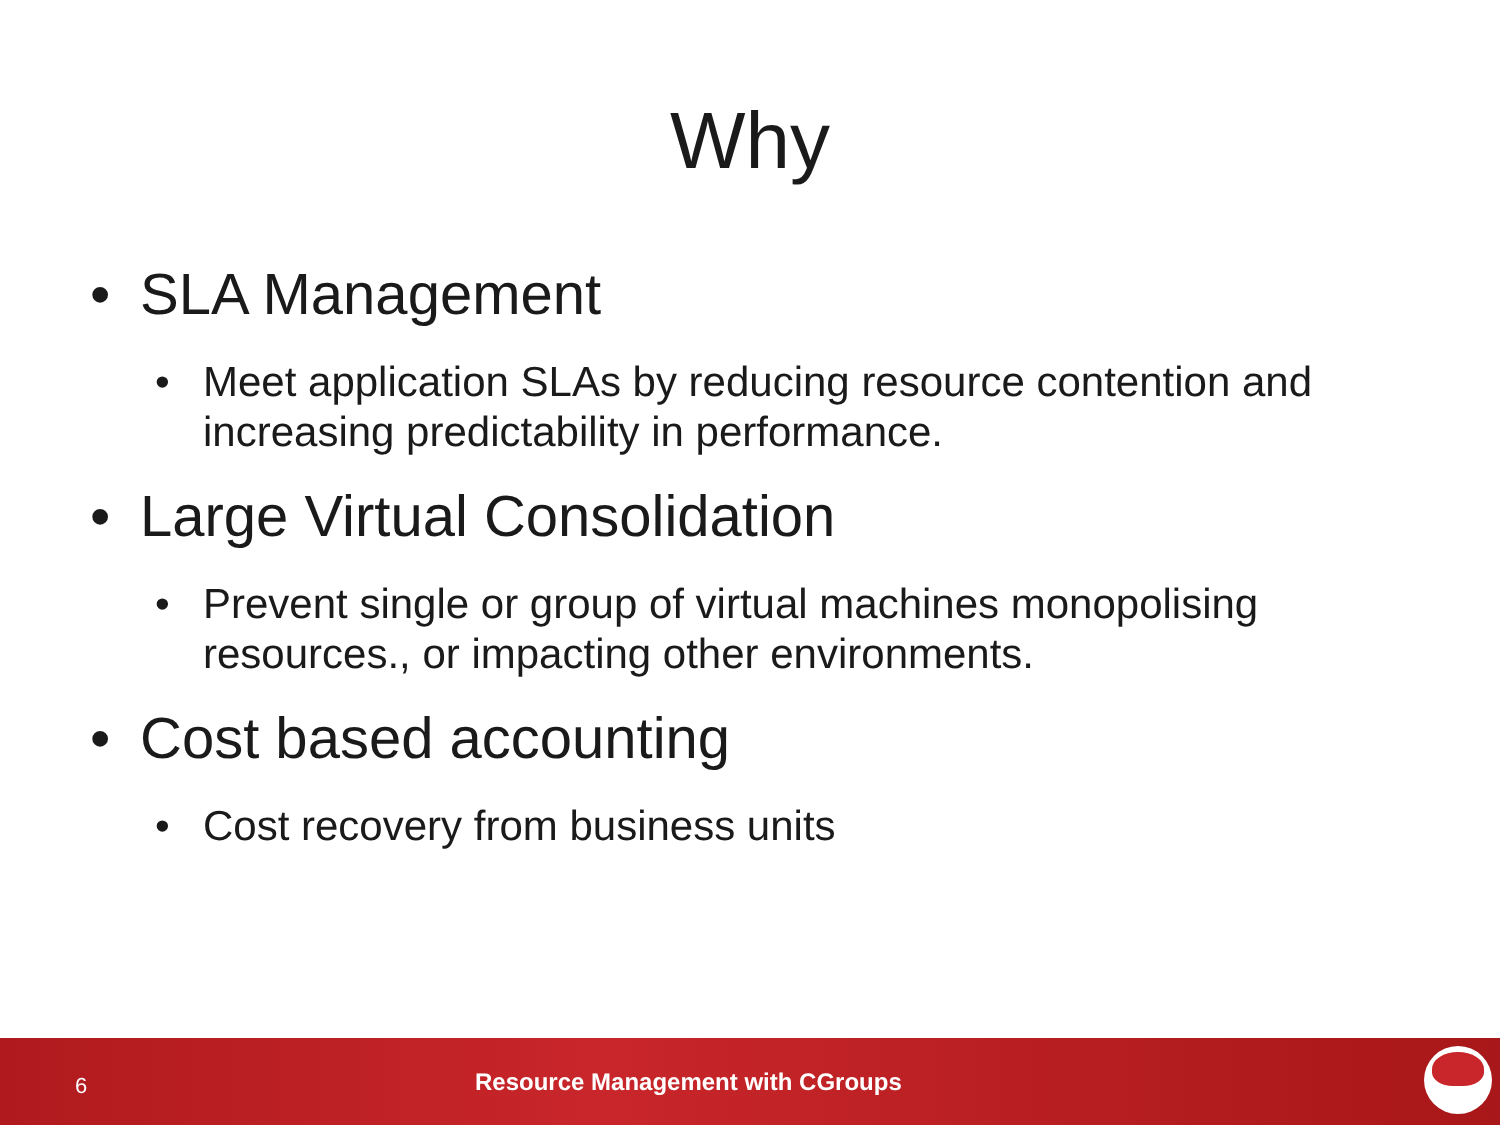Why
• SLA Management
• Meet application SLAs by reducing resource contention and increasing predictability in performance.
• Large Virtual Consolidation
• Prevent single or group of virtual machines monopolising resources., or impacting other environments.
• Cost based accounting
• Cost recovery from business units
6 Resource Management with CGroups